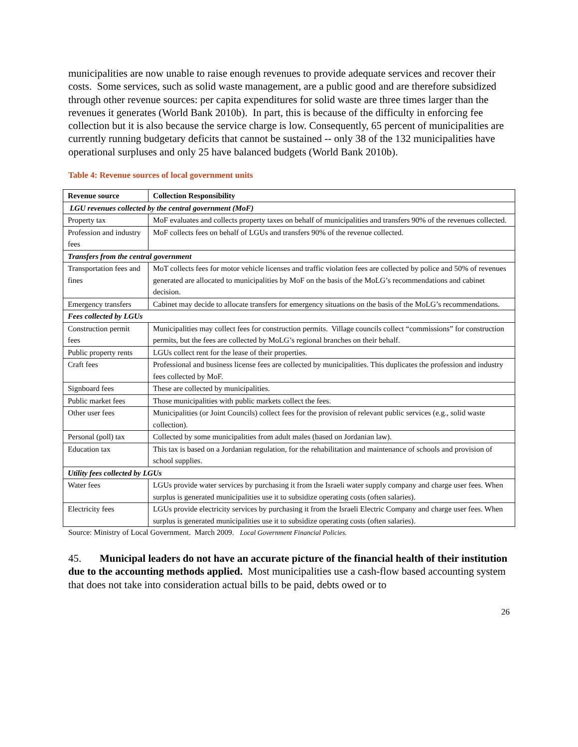municipalities are now unable to raise enough revenues to provide adequate services and recover their costs. Some services, such as solid waste management, are a public good and are therefore subsidized through other revenue sources: per capita expenditures for solid waste are three times larger than the revenues it generates (World Bank 2010b). In part, this is because of the difficulty in enforcing fee collection but it is also because the service charge is low. Consequently, 65 percent of municipalities are currently running budgetary deficits that cannot be sustained -- only 38 of the 132 municipalities have operational surpluses and only 25 have balanced budgets (World Bank 2010b).
Table 4: Revenue sources of local government units
| Revenue source | Collection Responsibility |
| --- | --- |
| LGU revenues collected by the central government (MoF) | |
| Property tax | MoF evaluates and collects property taxes on behalf of municipalities and transfers 90% of the revenues collected. |
| Profession and industry fees | MoF collects fees on behalf of LGUs and transfers 90% of the revenue collected. |
| Transfers from the central government | |
| Transportation fees and fines | MoT collects fees for motor vehicle licenses and traffic violation fees are collected by police and 50% of revenues generated are allocated to municipalities by MoF on the basis of the MoLG’s recommendations and cabinet decision. |
| Emergency transfers | Cabinet may decide to allocate transfers for emergency situations on the basis of the MoLG’s recommendations. |
| Fees collected by LGUs | |
| Construction permit fees | Municipalities may collect fees for construction permits. Village councils collect “commissions” for construction permits, but the fees are collected by MoLG’s regional branches on their behalf. |
| Public property rents | LGUs collect rent for the lease of their properties. |
| Craft fees | Professional and business license fees are collected by municipalities. This duplicates the profession and industry fees collected by MoF. |
| Signboard fees | These are collected by municipalities. |
| Public market fees | Those municipalities with public markets collect the fees. |
| Other user fees | Municipalities (or Joint Councils) collect fees for the provision of relevant public services (e.g., solid waste collection). |
| Personal (poll) tax | Collected by some municipalities from adult males (based on Jordanian law). |
| Education tax | This tax is based on a Jordanian regulation, for the rehabilitation and maintenance of schools and provision of school supplies. |
| Utility fees collected by LGUs | |
| Water fees | LGUs provide water services by purchasing it from the Israeli water supply company and charge user fees. When surplus is generated municipalities use it to subsidize operating costs (often salaries). |
| Electricity fees | LGUs provide electricity services by purchasing it from the Israeli Electric Company and charge user fees. When surplus is generated municipalities use it to subsidize operating costs (often salaries). |
Source: Ministry of Local Government. March 2009. Local Government Financial Policies.
45. Municipal leaders do not have an accurate picture of the financial health of their institution due to the accounting methods applied. Most municipalities use a cash-flow based accounting system that does not take into consideration actual bills to be paid, debts owed or to
26